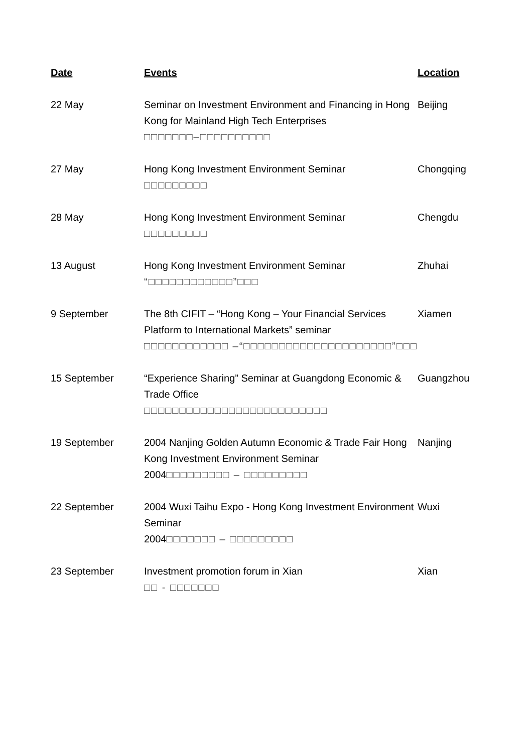| Date | Events | Location |
| --- | --- | --- |
| 22 May | Seminar on Investment Environment and Financing in Hong Kong for Mainland High Tech Enterprises □□□□□□□–□□□□□□□□□□ | Beijing |
| 27 May | Hong Kong Investment Environment Seminar □□□□□□□□□ | Chongqing |
| 28 May | Hong Kong Investment Environment Seminar □□□□□□□□□ | Chengdu |
| 13 August | Hong Kong Investment Environment Seminar “□□□□□□□□□□□□”□□□ | Zhuhai |
| 9 September | The 8th CIFIT – “Hong Kong – Your Financial Services Platform to International Markets” seminar □□□□□□□□□□□□ –“□□□□□□□□□□□□□□□□□□□□□”□□□ | Xiamen |
| 15 September | “Experience Sharing” Seminar at Guangdong Economic & Trade Office □□□□□□□□□□□□□□□□□□□□□□□□□□ | Guangzhou |
| 19 September | 2004 Nanjing Golden Autumn Economic & Trade Fair Hong Kong Investment Environment Seminar 2004 □□□□□□□□□ – □□□□□□□□□ | Nanjing |
| 22 September | 2004 Wuxi Taihu Expo - Hong Kong Investment Environment Seminar 2004 □□□□□□□ – □□□□□□□□□ | Wuxi |
| 23 September | Investment promotion forum in Xian □□ - □□□□□□□ | Xian |